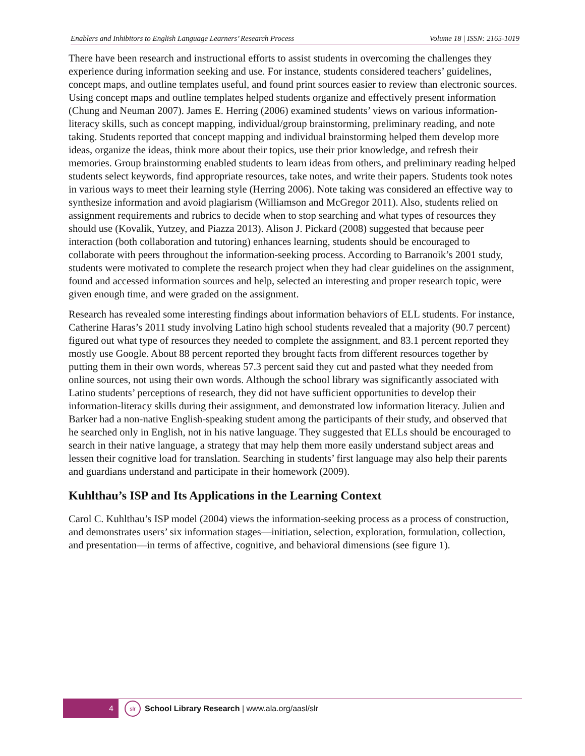Enablers and Inhibitors to English Language Learners’ Research Process Volume 18 | ISSN: 2165-1019
There have been research and instructional efforts to assist students in overcoming the challenges they experience during information seeking and use. For instance, students considered teachers’ guidelines, concept maps, and outline templates useful, and found print sources easier to review than electronic sources. Using concept maps and outline templates helped students organize and effectively present information (Chung and Neuman 2007). James E. Herring (2006) examined students’ views on various information-literacy skills, such as concept mapping, individual/group brainstorming, preliminary reading, and note taking. Students reported that concept mapping and individual brainstorming helped them develop more ideas, organize the ideas, think more about their topics, use their prior knowledge, and refresh their memories. Group brainstorming enabled students to learn ideas from others, and preliminary reading helped students select keywords, find appropriate resources, take notes, and write their papers. Students took notes in various ways to meet their learning style (Herring 2006). Note taking was considered an effective way to synthesize information and avoid plagiarism (Williamson and McGregor 2011). Also, students relied on assignment requirements and rubrics to decide when to stop searching and what types of resources they should use (Kovalik, Yutzey, and Piazza 2013). Alison J. Pickard (2008) suggested that because peer interaction (both collaboration and tutoring) enhances learning, students should be encouraged to collaborate with peers throughout the information-seeking process. According to Barranoik’s 2001 study, students were motivated to complete the research project when they had clear guidelines on the assignment, found and accessed information sources and help, selected an interesting and proper research topic, were given enough time, and were graded on the assignment.
Research has revealed some interesting findings about information behaviors of ELL students. For instance, Catherine Haras’s 2011 study involving Latino high school students revealed that a majority (90.7 percent) figured out what type of resources they needed to complete the assignment, and 83.1 percent reported they mostly use Google. About 88 percent reported they brought facts from different resources together by putting them in their own words, whereas 57.3 percent said they cut and pasted what they needed from online sources, not using their own words. Although the school library was significantly associated with Latino students’ perceptions of research, they did not have sufficient opportunities to develop their information-literacy skills during their assignment, and demonstrated low information literacy. Julien and Barker had a non-native English-speaking student among the participants of their study, and observed that he searched only in English, not in his native language. They suggested that ELLs should be encouraged to search in their native language, a strategy that may help them more easily understand subject areas and lessen their cognitive load for translation. Searching in students’ first language may also help their parents and guardians understand and participate in their homework (2009).
Kuhlthau’s ISP and Its Applications in the Learning Context
Carol C. Kuhlthau’s ISP model (2004) views the information-seeking process as a process of construction, and demonstrates users’ six information stages—initiation, selection, exploration, formulation, collection, and presentation—in terms of affective, cognitive, and behavioral dimensions (see figure 1).
4
slr
School Library Research | www.ala.org/aasl/slr